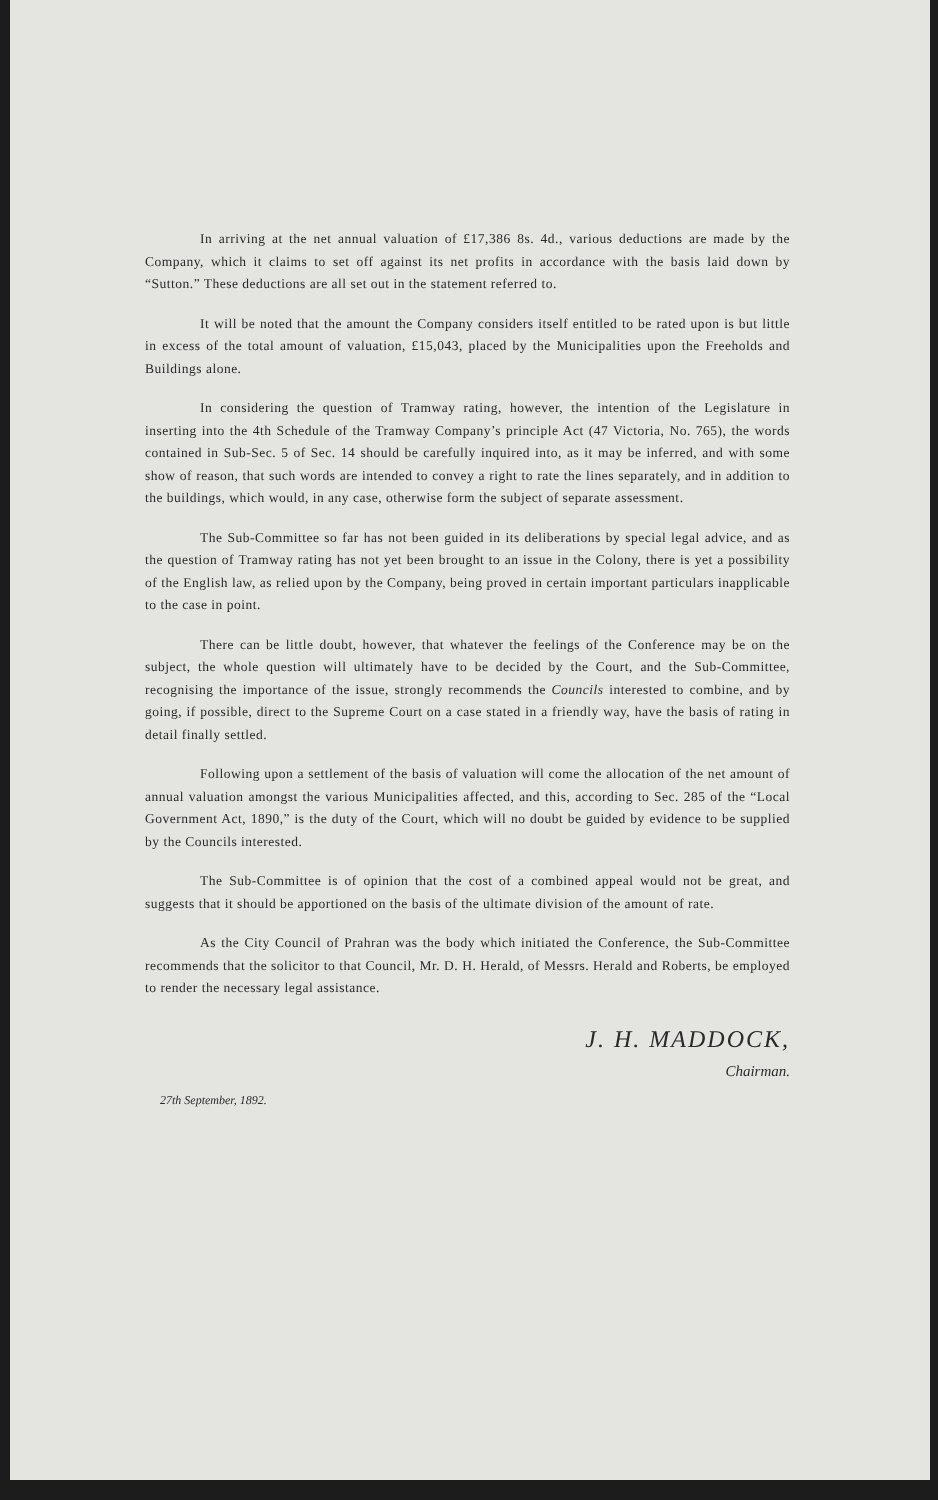In arriving at the net annual valuation of £17,386 8s. 4d., various deductions are made by the Company, which it claims to set off against its net profits in accordance with the basis laid down by “Sutton.” These deductions are all set out in the statement referred to.
It will be noted that the amount the Company considers itself entitled to be rated upon is but little in excess of the total amount of valuation, £15,043, placed by the Municipalities upon the Freeholds and Buildings alone.
In considering the question of Tramway rating, however, the intention of the Legislature in inserting into the 4th Schedule of the Tramway Company’s principle Act (47 Victoria, No. 765), the words contained in Sub-Sec. 5 of Sec. 14 should be carefully inquired into, as it may be inferred, and with some show of reason, that such words are intended to convey a right to rate the lines separately, and in addition to the buildings, which would, in any case, otherwise form the subject of separate assessment.
The Sub-Committee so far has not been guided in its deliberations by special legal advice, and as the question of Tramway rating has not yet been brought to an issue in the Colony, there is yet a possibility of the English law, as relied upon by the Company, being proved in certain important particulars inapplicable to the case in point.
There can be little doubt, however, that whatever the feelings of the Conference may be on the subject, the whole question will ultimately have to be decided by the Court, and the Sub-Committee, recognising the importance of the issue, strongly recommends the Councils interested to combine, and by going, if possible, direct to the Supreme Court on a case stated in a friendly way, have the basis of rating in detail finally settled.
Following upon a settlement of the basis of valuation will come the allocation of the net amount of annual valuation amongst the various Municipalities affected, and this, according to Sec. 285 of the “Local Government Act, 1890,” is the duty of the Court, which will no doubt be guided by evidence to be supplied by the Councils interested.
The Sub-Committee is of opinion that the cost of a combined appeal would not be great, and suggests that it should be apportioned on the basis of the ultimate division of the amount of rate.
As the City Council of Prahran was the body which initiated the Conference, the Sub-Committee recommends that the solicitor to that Council, Mr. D. H. Herald, of Messrs. Herald and Roberts, be employed to render the necessary legal assistance.
J. H. MADDOCK,
Chairman.
27th September, 1892.